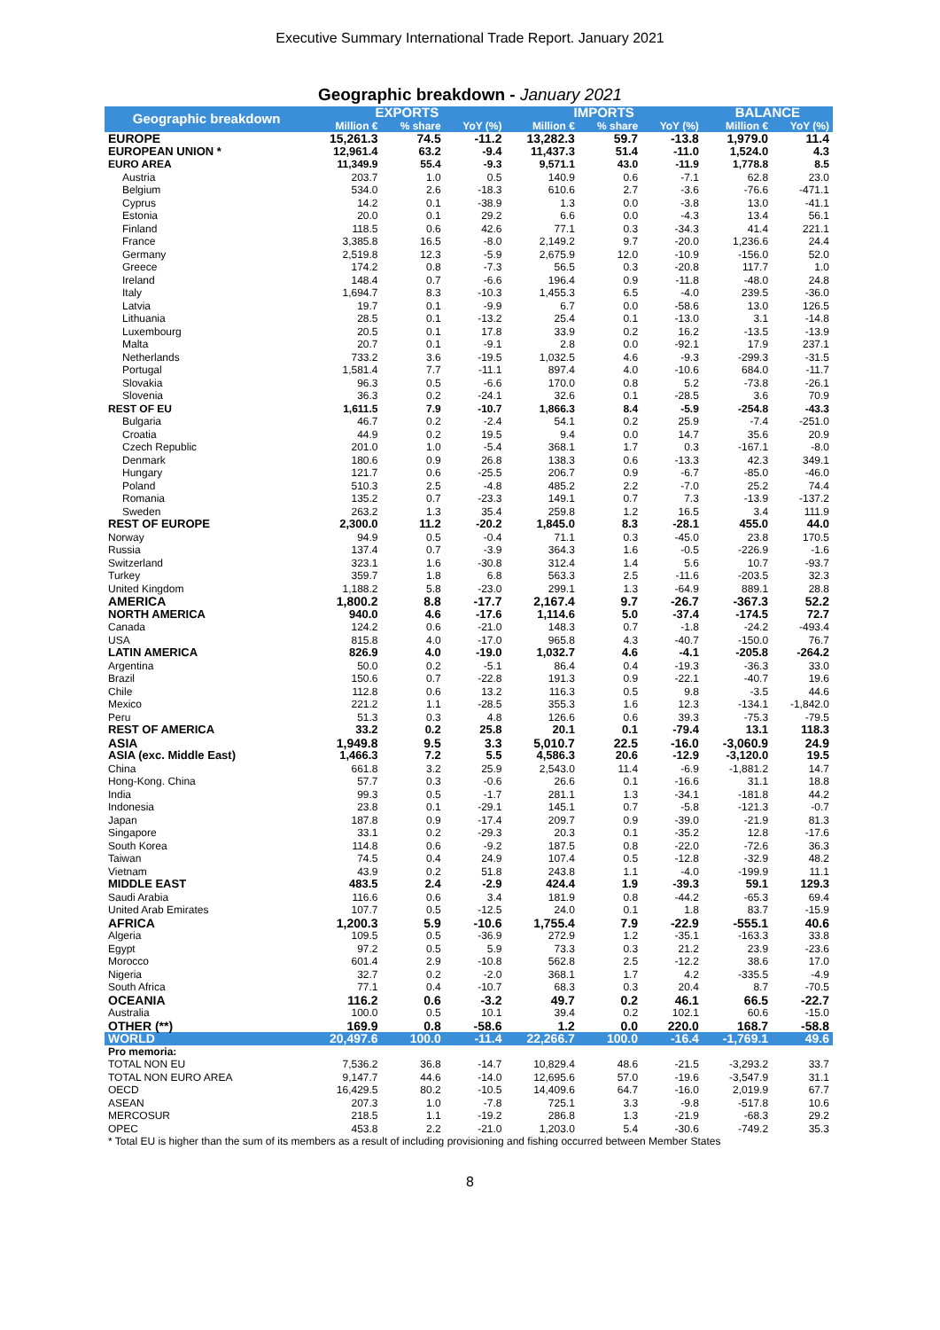Executive Summary International Trade Report. January 2021
Geographic breakdown - January 2021
| Geographic breakdown | EXPORTS | | | IMPORTS | | | BALANCE | |
| --- | --- | --- | --- | --- | --- | --- | --- | --- |
| | Million € | % share | YoY (%) | Million € | % share | YoY (%) | Million € | YoY (%) |
| EUROPE | 15,261.3 | 74.5 | -11.2 | 13,282.3 | 59.7 | -13.8 | 1,979.0 | 11.4 |
| EUROPEAN UNION * | 12,961.4 | 63.2 | -9.4 | 11,437.3 | 51.4 | -11.0 | 1,524.0 | 4.3 |
| EURO AREA | 11,349.9 | 55.4 | -9.3 | 9,571.1 | 43.0 | -11.9 | 1,778.8 | 8.5 |
| Austria | 203.7 | 1.0 | 0.5 | 140.9 | 0.6 | -7.1 | 62.8 | 23.0 |
| Belgium | 534.0 | 2.6 | -18.3 | 610.6 | 2.7 | -3.6 | -76.6 | -471.1 |
| Cyprus | 14.2 | 0.1 | -38.9 | 1.3 | 0.0 | -3.8 | 13.0 | -41.1 |
| Estonia | 20.0 | 0.1 | 29.2 | 6.6 | 0.0 | -4.3 | 13.4 | 56.1 |
| Finland | 118.5 | 0.6 | 42.6 | 77.1 | 0.3 | -34.3 | 41.4 | 221.1 |
| France | 3,385.8 | 16.5 | -8.0 | 2,149.2 | 9.7 | -20.0 | 1,236.6 | 24.4 |
| Germany | 2,519.8 | 12.3 | -5.9 | 2,675.9 | 12.0 | -10.9 | -156.0 | 52.0 |
| Greece | 174.2 | 0.8 | -7.3 | 56.5 | 0.3 | -20.8 | 117.7 | 1.0 |
| Ireland | 148.4 | 0.7 | -6.6 | 196.4 | 0.9 | -11.8 | -48.0 | 24.8 |
| Italy | 1,694.7 | 8.3 | -10.3 | 1,455.3 | 6.5 | -4.0 | 239.5 | -36.0 |
| Latvia | 19.7 | 0.1 | -9.9 | 6.7 | 0.0 | -58.6 | 13.0 | 126.5 |
| Lithuania | 28.5 | 0.1 | -13.2 | 25.4 | 0.1 | -13.0 | 3.1 | -14.8 |
| Luxembourg | 20.5 | 0.1 | 17.8 | 33.9 | 0.2 | 16.2 | -13.5 | -13.9 |
| Malta | 20.7 | 0.1 | -9.1 | 2.8 | 0.0 | -92.1 | 17.9 | 237.1 |
| Netherlands | 733.2 | 3.6 | -19.5 | 1,032.5 | 4.6 | -9.3 | -299.3 | -31.5 |
| Portugal | 1,581.4 | 7.7 | -11.1 | 897.4 | 4.0 | -10.6 | 684.0 | -11.7 |
| Slovakia | 96.3 | 0.5 | -6.6 | 170.0 | 0.8 | 5.2 | -73.8 | -26.1 |
| Slovenia | 36.3 | 0.2 | -24.1 | 32.6 | 0.1 | -28.5 | 3.6 | 70.9 |
| REST OF EU | 1,611.5 | 7.9 | -10.7 | 1,866.3 | 8.4 | -5.9 | -254.8 | -43.3 |
| Bulgaria | 46.7 | 0.2 | -2.4 | 54.1 | 0.2 | 25.9 | -7.4 | -251.0 |
| Croatia | 44.9 | 0.2 | 19.5 | 9.4 | 0.0 | 14.7 | 35.6 | 20.9 |
| Czech Republic | 201.0 | 1.0 | -5.4 | 368.1 | 1.7 | 0.3 | -167.1 | -8.0 |
| Denmark | 180.6 | 0.9 | 26.8 | 138.3 | 0.6 | -13.3 | 42.3 | 349.1 |
| Hungary | 121.7 | 0.6 | -25.5 | 206.7 | 0.9 | -6.7 | -85.0 | -46.0 |
| Poland | 510.3 | 2.5 | -4.8 | 485.2 | 2.2 | -7.0 | 25.2 | 74.4 |
| Romania | 135.2 | 0.7 | -23.3 | 149.1 | 0.7 | 7.3 | -13.9 | -137.2 |
| Sweden | 263.2 | 1.3 | 35.4 | 259.8 | 1.2 | 16.5 | 3.4 | 111.9 |
| REST OF EUROPE | 2,300.0 | 11.2 | -20.2 | 1,845.0 | 8.3 | -28.1 | 455.0 | 44.0 |
| Norway | 94.9 | 0.5 | -0.4 | 71.1 | 0.3 | -45.0 | 23.8 | 170.5 |
| Russia | 137.4 | 0.7 | -3.9 | 364.3 | 1.6 | -0.5 | -226.9 | -1.6 |
| Switzerland | 323.1 | 1.6 | -30.8 | 312.4 | 1.4 | 5.6 | 10.7 | -93.7 |
| Turkey | 359.7 | 1.8 | 6.8 | 563.3 | 2.5 | -11.6 | -203.5 | 32.3 |
| United Kingdom | 1,188.2 | 5.8 | -23.0 | 299.1 | 1.3 | -64.9 | 889.1 | 28.8 |
| AMERICA | 1,800.2 | 8.8 | -17.7 | 2,167.4 | 9.7 | -26.7 | -367.3 | 52.2 |
| NORTH AMERICA | 940.0 | 4.6 | -17.6 | 1,114.6 | 5.0 | -37.4 | -174.5 | 72.7 |
| Canada | 124.2 | 0.6 | -21.0 | 148.3 | 0.7 | -1.8 | -24.2 | -493.4 |
| USA | 815.8 | 4.0 | -17.0 | 965.8 | 4.3 | -40.7 | -150.0 | 76.7 |
| LATIN AMERICA | 826.9 | 4.0 | -19.0 | 1,032.7 | 4.6 | -4.1 | -205.8 | -264.2 |
| Argentina | 50.0 | 0.2 | -5.1 | 86.4 | 0.4 | -19.3 | -36.3 | 33.0 |
| Brazil | 150.6 | 0.7 | -22.8 | 191.3 | 0.9 | -22.1 | -40.7 | 19.6 |
| Chile | 112.8 | 0.6 | 13.2 | 116.3 | 0.5 | 9.8 | -3.5 | 44.6 |
| Mexico | 221.2 | 1.1 | -28.5 | 355.3 | 1.6 | 12.3 | -134.1 | -1,842.0 |
| Peru | 51.3 | 0.3 | 4.8 | 126.6 | 0.6 | 39.3 | -75.3 | -79.5 |
| REST OF AMERICA | 33.2 | 0.2 | 25.8 | 20.1 | 0.1 | -79.4 | 13.1 | 118.3 |
| ASIA | 1,949.8 | 9.5 | 3.3 | 5,010.7 | 22.5 | -16.0 | -3,060.9 | 24.9 |
| ASIA (exc. Middle East) | 1,466.3 | 7.2 | 5.5 | 4,586.3 | 20.6 | -12.9 | -3,120.0 | 19.5 |
| China | 661.8 | 3.2 | 25.9 | 2,543.0 | 11.4 | -6.9 | -1,881.2 | 14.7 |
| Hong-Kong. China | 57.7 | 0.3 | -0.6 | 26.6 | 0.1 | -16.6 | 31.1 | 18.8 |
| India | 99.3 | 0.5 | -1.7 | 281.1 | 1.3 | -34.1 | -181.8 | 44.2 |
| Indonesia | 23.8 | 0.1 | -29.1 | 145.1 | 0.7 | -5.8 | -121.3 | -0.7 |
| Japan | 187.8 | 0.9 | -17.4 | 209.7 | 0.9 | -39.0 | -21.9 | 81.3 |
| Singapore | 33.1 | 0.2 | -29.3 | 20.3 | 0.1 | -35.2 | 12.8 | -17.6 |
| South Korea | 114.8 | 0.6 | -9.2 | 187.5 | 0.8 | -22.0 | -72.6 | 36.3 |
| Taiwan | 74.5 | 0.4 | 24.9 | 107.4 | 0.5 | -12.8 | -32.9 | 48.2 |
| Vietnam | 43.9 | 0.2 | 51.8 | 243.8 | 1.1 | -4.0 | -199.9 | 11.1 |
| MIDDLE EAST | 483.5 | 2.4 | -2.9 | 424.4 | 1.9 | -39.3 | 59.1 | 129.3 |
| Saudi Arabia | 116.6 | 0.6 | 3.4 | 181.9 | 0.8 | -44.2 | -65.3 | 69.4 |
| United Arab Emirates | 107.7 | 0.5 | -12.5 | 24.0 | 0.1 | 1.8 | 83.7 | -15.9 |
| AFRICA | 1,200.3 | 5.9 | -10.6 | 1,755.4 | 7.9 | -22.9 | -555.1 | 40.6 |
| Algeria | 109.5 | 0.5 | -36.9 | 272.9 | 1.2 | -35.1 | -163.3 | 33.8 |
| Egypt | 97.2 | 0.5 | 5.9 | 73.3 | 0.3 | 21.2 | 23.9 | -23.6 |
| Morocco | 601.4 | 2.9 | -10.8 | 562.8 | 2.5 | -12.2 | 38.6 | 17.0 |
| Nigeria | 32.7 | 0.2 | -2.0 | 368.1 | 1.7 | 4.2 | -335.5 | -4.9 |
| South Africa | 77.1 | 0.4 | -10.7 | 68.3 | 0.3 | 20.4 | 8.7 | -70.5 |
| OCEANIA | 116.2 | 0.6 | -3.2 | 49.7 | 0.2 | 46.1 | 66.5 | -22.7 |
| Australia | 100.0 | 0.5 | 10.1 | 39.4 | 0.2 | 102.1 | 60.6 | -15.0 |
| OTHER (**) | 169.9 | 0.8 | -58.6 | 1.2 | 0.0 | 220.0 | 168.7 | -58.8 |
| WORLD | 20,497.6 | 100.0 | -11.4 | 22,266.7 | 100.0 | -16.4 | -1,769.1 | 49.6 |
| Pro memoria: | | | | | | | | |
| TOTAL NON EU | 7,536.2 | 36.8 | -14.7 | 10,829.4 | 48.6 | -21.5 | -3,293.2 | 33.7 |
| TOTAL NON EURO AREA | 9,147.7 | 44.6 | -14.0 | 12,695.6 | 57.0 | -19.6 | -3,547.9 | 31.1 |
| OECD | 16,429.5 | 80.2 | -10.5 | 14,409.6 | 64.7 | -16.0 | 2,019.9 | 67.7 |
| ASEAN | 207.3 | 1.0 | -7.8 | 725.1 | 3.3 | -9.8 | -517.8 | 10.6 |
| MERCOSUR | 218.5 | 1.1 | -19.2 | 286.8 | 1.3 | -21.9 | -68.3 | 29.2 |
| OPEC | 453.8 | 2.2 | -21.0 | 1,203.0 | 5.4 | -30.6 | -749.2 | 35.3 |
* Total EU is higher than the sum of its members as a result of including provisioning and fishing occurred between Member States
8